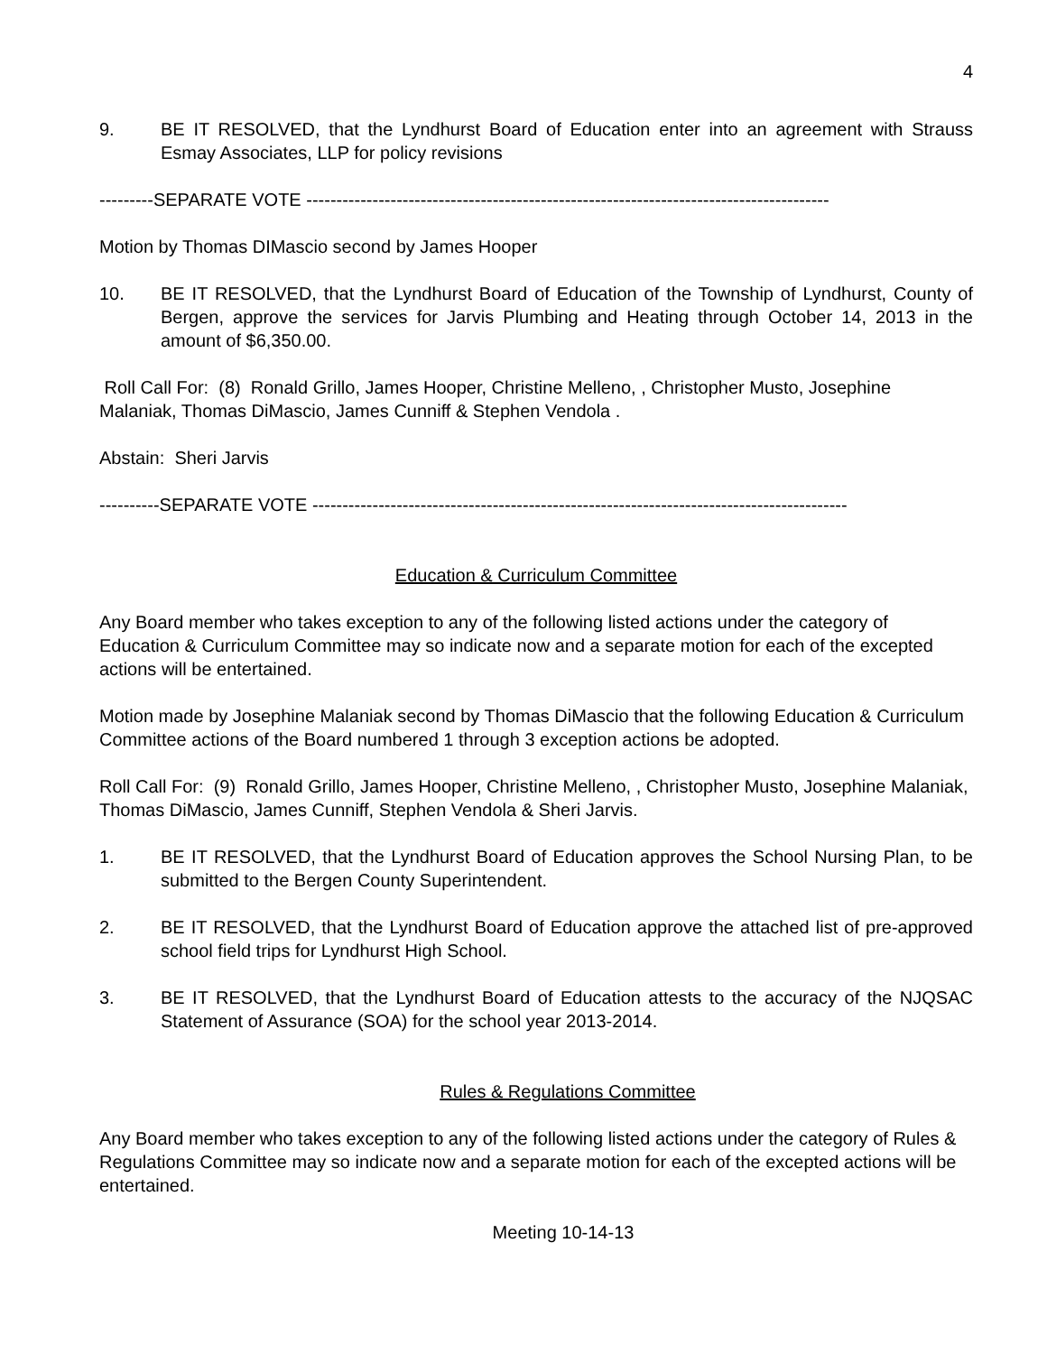4
9. BE IT RESOLVED, that the Lyndhurst Board of Education enter into an agreement with Strauss Esmay Associates, LLP for policy revisions
---------SEPARATE VOTE ---------------------------------------------------------------------------------------
Motion by Thomas DIMascio second by James Hooper
10. BE IT RESOLVED, that the Lyndhurst Board of Education of the Township of Lyndhurst, County of Bergen, approve the services for Jarvis Plumbing and Heating through October 14, 2013 in the amount of $6,350.00.
Roll Call For: (8) Ronald Grillo, James Hooper, Christine Melleno, , Christopher Musto, Josephine Malaniak, Thomas DiMascio, James Cunniff & Stephen Vendola .
Abstain: Sheri Jarvis
----------SEPARATE VOTE -----------------------------------------------------------------------------------------
Education & Curriculum Committee
Any Board member who takes exception to any of the following listed actions under the category of Education & Curriculum Committee may so indicate now and a separate motion for each of the excepted actions will be entertained.
Motion made by Josephine Malaniak second by Thomas DiMascio that the following Education & Curriculum Committee actions of the Board numbered 1 through 3 exception actions be adopted.
Roll Call For: (9) Ronald Grillo, James Hooper, Christine Melleno, , Christopher Musto, Josephine Malaniak, Thomas DiMascio, James Cunniff, Stephen Vendola & Sheri Jarvis.
1. BE IT RESOLVED, that the Lyndhurst Board of Education approves the School Nursing Plan, to be submitted to the Bergen County Superintendent.
2. BE IT RESOLVED, that the Lyndhurst Board of Education approve the attached list of pre-approved school field trips for Lyndhurst High School.
3. BE IT RESOLVED, that the Lyndhurst Board of Education attests to the accuracy of the NJQSAC Statement of Assurance (SOA) for the school year 2013-2014.
Rules & Regulations Committee
Any Board member who takes exception to any of the following listed actions under the category of Rules & Regulations Committee may so indicate now and a separate motion for each of the excepted actions will be entertained.
Meeting 10-14-13